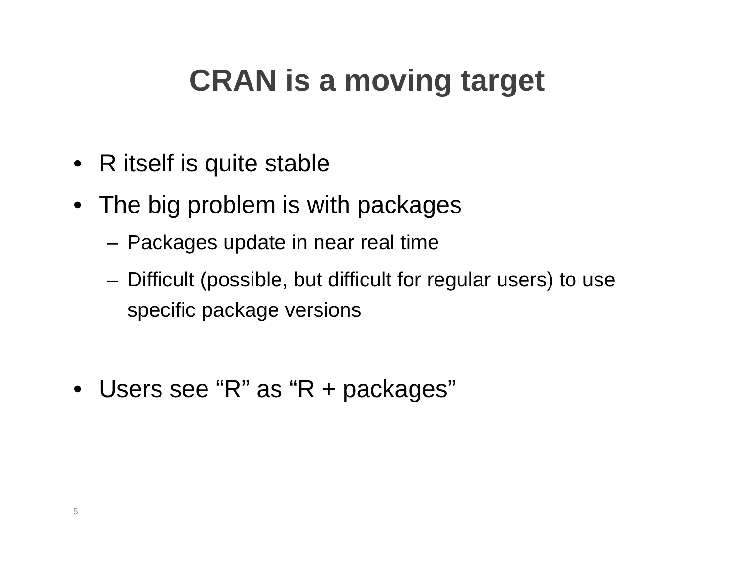CRAN is a moving target
• R itself is quite stable
• The big problem is with packages
– Packages update in near real time
– Difficult (possible, but difficult for regular users) to use specific package versions
• Users see “R” as “R + packages”
5